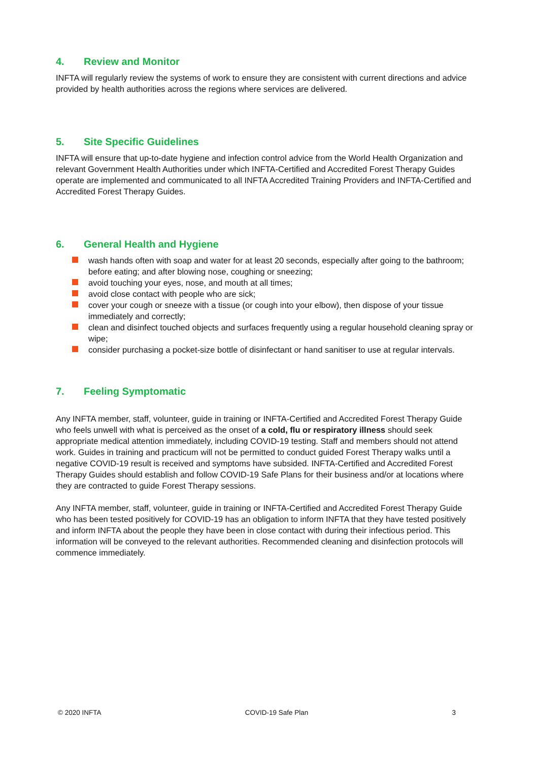4. Review and Monitor
INFTA will regularly review the systems of work to ensure they are consistent with current directions and advice provided by health authorities across the regions where services are delivered.
5. Site Specific Guidelines
INFTA will ensure that up-to-date hygiene and infection control advice from the World Health Organization and relevant Government Health Authorities under which INFTA-Certified and Accredited Forest Therapy Guides operate are implemented and communicated to all INFTA Accredited Training Providers and INFTA-Certified and Accredited Forest Therapy Guides.
6. General Health and Hygiene
wash hands often with soap and water for at least 20 seconds, especially after going to the bathroom; before eating; and after blowing nose, coughing or sneezing;
avoid touching your eyes, nose, and mouth at all times;
avoid close contact with people who are sick;
cover your cough or sneeze with a tissue (or cough into your elbow), then dispose of your tissue immediately and correctly;
clean and disinfect touched objects and surfaces frequently using a regular household cleaning spray or wipe;
consider purchasing a pocket-size bottle of disinfectant or hand sanitiser to use at regular intervals.
7. Feeling Symptomatic
Any INFTA member, staff, volunteer, guide in training or INFTA-Certified and Accredited Forest Therapy Guide who feels unwell with what is perceived as the onset of a cold, flu or respiratory illness should seek appropriate medical attention immediately, including COVID-19 testing. Staff and members should not attend work. Guides in training and practicum will not be permitted to conduct guided Forest Therapy walks until a negative COVID-19 result is received and symptoms have subsided. INFTA-Certified and Accredited Forest Therapy Guides should establish and follow COVID-19 Safe Plans for their business and/or at locations where they are contracted to guide Forest Therapy sessions.
Any INFTA member, staff, volunteer, guide in training or INFTA-Certified and Accredited Forest Therapy Guide who has been tested positively for COVID-19 has an obligation to inform INFTA that they have tested positively and inform INFTA about the people they have been in close contact with during their infectious period. This information will be conveyed to the relevant authorities. Recommended cleaning and disinfection protocols will commence immediately.
© 2020 INFTA COVID-19 Safe Plan 3